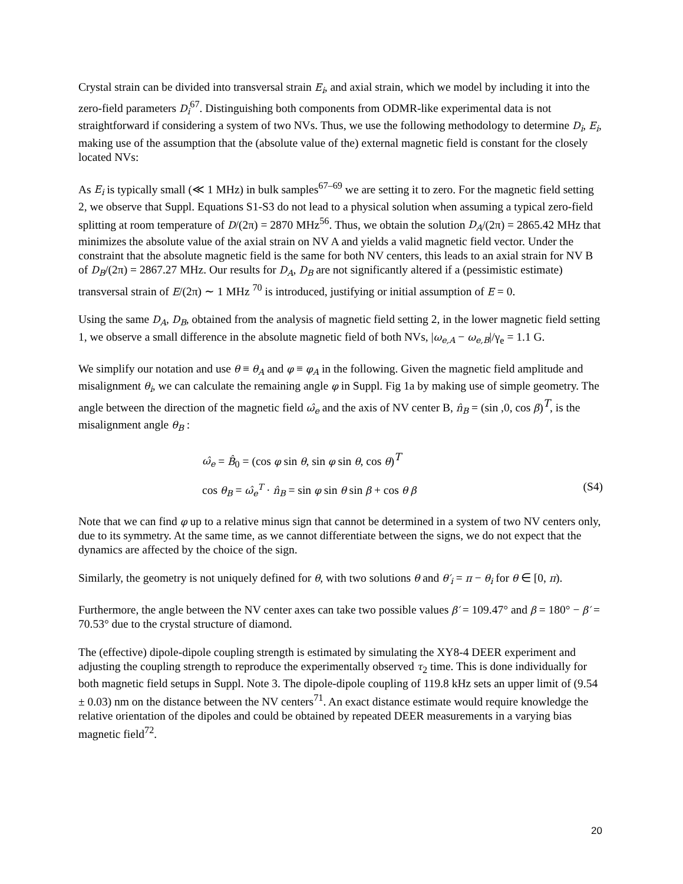Crystal strain can be divided into transversal strain E<sub>i</sub>, and axial strain, which we model by including it into the zero-field parameters D<sub>i</sub><sup>67</sup>. Distinguishing both components from ODMR-like experimental data is not straightforward if considering a system of two NVs. Thus, we use the following methodology to determine D<sub>i</sub>, E<sub>i</sub>, making use of the assumption that the (absolute value of the) external magnetic field is constant for the closely located NVs:
As E<sub>i</sub> is typically small (≪ 1 MHz) in bulk samples<sup>67–69</sup> we are setting it to zero. For the magnetic field setting 2, we observe that Suppl. Equations S1-S3 do not lead to a physical solution when assuming a typical zero-field splitting at room temperature of D/(2π) = 2870 MHz<sup>56</sup>. Thus, we obtain the solution D<sub>A</sub>/(2π) = 2865.42 MHz that minimizes the absolute value of the axial strain on NV A and yields a valid magnetic field vector. Under the constraint that the absolute magnetic field is the same for both NV centers, this leads to an axial strain for NV B of D<sub>B</sub>/(2π) = 2867.27 MHz. Our results for D<sub>A</sub>, D<sub>B</sub> are not significantly altered if a (pessimistic estimate) transversal strain of E/(2π) ∼ 1 MHz <sup>70</sup> is introduced, justifying or initial assumption of E = 0.
Using the same D<sub>A</sub>, D<sub>B</sub>, obtained from the analysis of magnetic field setting 2, in the lower magnetic field setting 1, we observe a small difference in the absolute magnetic field of both NVs, |ω<sub>e,A</sub> − ω<sub>e,B</sub>|/γ<sub>e</sub> = 1.1 G.
We simplify our notation and use θ ≡ θ<sub>A</sub> and φ ≡ φ<sub>A</sub> in the following. Given the magnetic field amplitude and misalignment θ<sub>i</sub>, we can calculate the remaining angle φ in Suppl. Fig 1a by making use of simple geometry. The angle between the direction of the magnetic field ω̂<sub>e</sub> and the axis of NV center B, n̂<sub>B</sub> = (sin ,0, cos β)<sup>T</sup>, is the misalignment angle θ<sub>B</sub> :
ω̂<sub>e</sub> = B̂<sub>0</sub> = (cos φ sin θ, sin φ sin θ, cos θ)<sup>T</sup>
cos θ<sub>B</sub> = ω̂<sub>e</sub><sup>T</sup> · n̂<sub>B</sub> = sin φ sin θ sin β + cos θ β (S4)
Note that we can find φ up to a relative minus sign that cannot be determined in a system of two NV centers only, due to its symmetry. At the same time, as we cannot differentiate between the signs, we do not expect that the dynamics are affected by the choice of the sign.
Similarly, the geometry is not uniquely defined for θ, with two solutions θ and θ′<sub>i</sub> = π − θ<sub>i</sub> for θ ∈ [0, π).
Furthermore, the angle between the NV center axes can take two possible values β′ = 109.47° and β = 180° − β′ = 70.53° due to the crystal structure of diamond.
The (effective) dipole-dipole coupling strength is estimated by simulating the XY8-4 DEER experiment and adjusting the coupling strength to reproduce the experimentally observed τ<sub>2</sub> time. This is done individually for both magnetic field setups in Suppl. Note 3. The dipole-dipole coupling of 119.8 kHz sets an upper limit of (9.54 ± 0.03) nm on the distance between the NV centers<sup>71</sup>. An exact distance estimate would require knowledge the relative orientation of the dipoles and could be obtained by repeated DEER measurements in a varying bias magnetic field<sup>72</sup>.
20